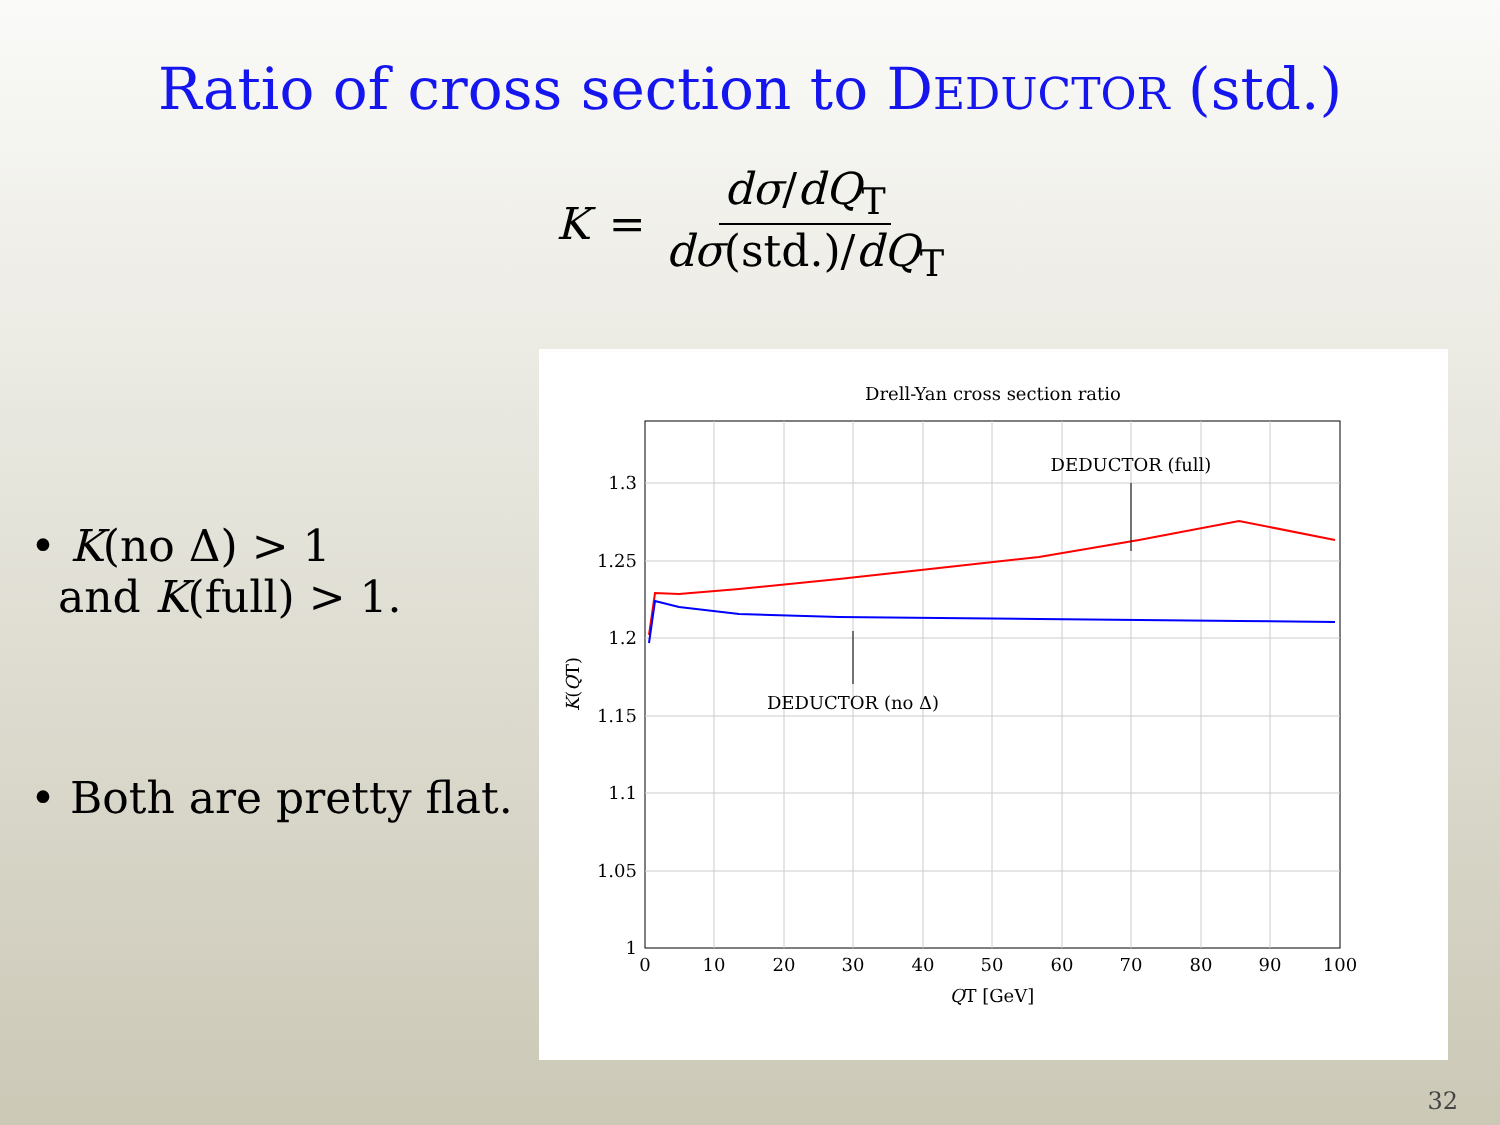Ratio of cross section to DEDUCTOR (std.)
K = dσ/dQ<sub>T</sub> dσ(std.)/dQ<sub>T</sub>
• K(no Δ) > 1
and K(full) > 1.
• Both are pretty flat.
Drell-Yan cross section ratio
DEDUCTOR (full)
DEDUCTOR (no Δ)
1.3
1.25
1.2
1.15
1.1
1.05
1
0
10
20
30
40
50
60
70
80
90
100
QT [GeV]
K(QT)
32